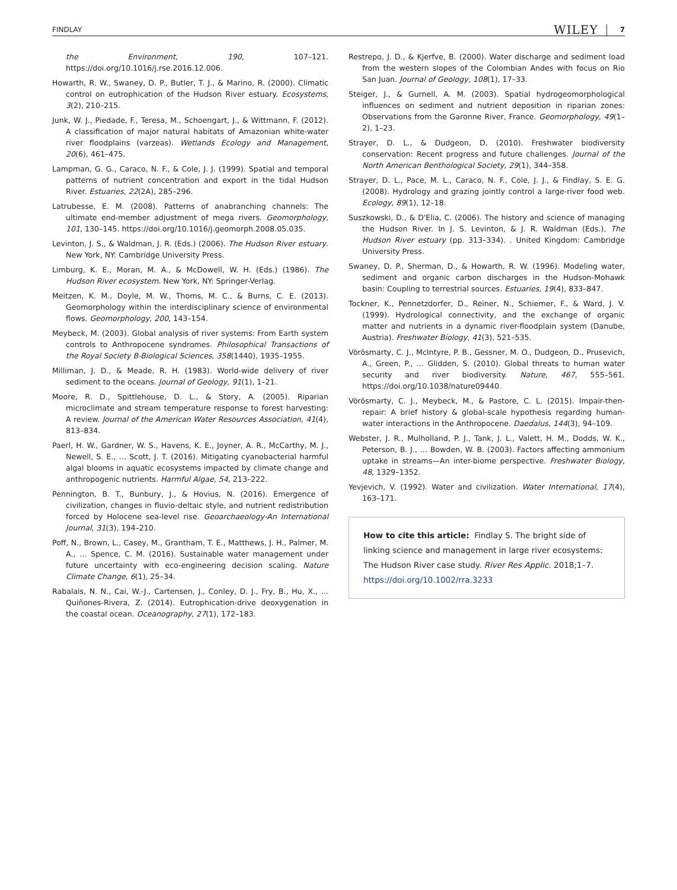FINDLAY WILEY 7
the Environment, 190, 107–121. https://doi.org/10.1016/j.rse.2016.12.006.
Howarth, R. W., Swaney, D. P., Butler, T. J., & Marino, R. (2000). Climatic control on eutrophication of the Hudson River estuary. Ecosystems, 3(2), 210–215.
Junk, W. J., Piedade, F., Teresa, M., Schoengart, J., & Wittmann, F. (2012). A classification of major natural habitats of Amazonian white-water river floodplains (varzeas). Wetlands Ecology and Management, 20(6), 461–475.
Lampman, G. G., Caraco, N. F., & Cole, J. J. (1999). Spatial and temporal patterns of nutrient concentration and export in the tidal Hudson River. Estuaries, 22(2A), 285–296.
Latrubesse, E. M. (2008). Patterns of anabranching channels: The ultimate end-member adjustment of mega rivers. Geomorphology, 101, 130–145. https://doi.org/10.1016/j.geomorph.2008.05.035.
Levinton, J. S., & Waldman, J. R. (Eds.) (2006). The Hudson River estuary. New York, NY: Cambridge University Press.
Limburg, K. E., Moran, M. A., & McDowell, W. H. (Eds.) (1986). The Hudson River ecosystem. New York, NY: Springer-Verlag.
Meitzen, K. M., Doyle, M. W., Thoms, M. C., & Burns, C. E. (2013). Geomorphology within the interdisciplinary science of environmental flows. Geomorphology, 200, 143–154.
Meybeck, M. (2003). Global analysis of river systems: From Earth system controls to Anthropocene syndromes. Philosophical Transactions of the Royal Society B-Biological Sciences, 358(1440), 1935–1955.
Milliman, J. D., & Meade, R. H. (1983). World-wide delivery of river sediment to the oceans. Journal of Geology, 91(1), 1–21.
Moore, R. D., Spittlehouse, D. L., & Story, A. (2005). Riparian microclimate and stream temperature response to forest harvesting: A review. Journal of the American Water Resources Association, 41(4), 813–834.
Paerl, H. W., Gardner, W. S., Havens, K. E., Joyner, A. R., McCarthy, M. J., Newell, S. E., … Scott, J. T. (2016). Mitigating cyanobacterial harmful algal blooms in aquatic ecosystems impacted by climate change and anthropogenic nutrients. Harmful Algae, 54, 213–222.
Pennington, B. T., Bunbury, J., & Hovius, N. (2016). Emergence of civilization, changes in fluvio-deltaic style, and nutrient redistribution forced by Holocene sea-level rise. Geoarchaeology-An International Journal, 31(3), 194–210.
Poff, N., Brown, L., Casey, M., Grantham, T. E., Matthews, J. H., Palmer, M. A., … Spence, C. M. (2016). Sustainable water management under future uncertainty with eco-engineering decision scaling. Nature Climate Change, 6(1), 25–34.
Rabalais, N. N., Cai, W.-J., Cartensen, J., Conley, D. J., Fry, B., Hu, X., … Quiñones-Rivera, Z. (2014). Eutrophication-drive deoxygenation in the coastal ocean. Oceanography, 27(1), 172–183.
Restrepo, J. D., & Kjerfve, B. (2000). Water discharge and sediment load from the western slopes of the Colombian Andes with focus on Rio San Juan. Journal of Geology, 108(1), 17–33.
Steiger, J., & Gurnell, A. M. (2003). Spatial hydrogeomorphological influences on sediment and nutrient deposition in riparian zones: Observations from the Garonne River, France. Geomorphology, 49(1–2), 1–23.
Strayer, D. L., & Dudgeon, D. (2010). Freshwater biodiversity conservation: Recent progress and future challenges. Journal of the North American Benthological Society, 29(1), 344–358.
Strayer, D. L., Pace, M. L., Caraco, N. F., Cole, J. J., & Findlay, S. E. G. (2008). Hydrology and grazing jointly control a large-river food web. Ecology, 89(1), 12–18.
Suszkowski, D., & D'Elia, C. (2006). The history and science of managing the Hudson River. In J. S. Levinton, & J. R. Waldman (Eds.), The Hudson River estuary (pp. 313–334). . United Kingdom: Cambridge University Press.
Swaney, D. P., Sherman, D., & Howarth, R. W. (1996). Modeling water, sediment and organic carbon discharges in the Hudson-Mohawk basin: Coupling to terrestrial sources. Estuaries, 19(4), 833–847.
Tockner, K., Pennetzdorfer, D., Reiner, N., Schiemer, F., & Ward, J. V. (1999). Hydrological connectivity, and the exchange of organic matter and nutrients in a dynamic river-floodplain system (Danube, Austria). Freshwater Biology, 41(3), 521–535.
Vörösmarty, C. J., McIntyre, P. B., Gessner, M. O., Dudgeon, D., Prusevich, A., Green, P., … Glidden, S. (2010). Global threats to human water security and river biodiversity. Nature, 467, 555–561. https://doi.org/10.1038/nature09440.
Vörösmarty, C. J., Meybeck, M., & Pastore, C. L. (2015). Impair-then-repair: A brief history & global-scale hypothesis regarding human-water interactions in the Anthropocene. Daedalus, 144(3), 94–109.
Webster, J. R., Mulholland, P. J., Tank, J. L., Valett, H. M., Dodds, W. K., Peterson, B. J., … Bowden, W. B. (2003). Factors affecting ammonium uptake in streams—An inter-biome perspective. Freshwater Biology, 48, 1329–1352.
Yevjevich, V. (1992). Water and civilization. Water International, 17(4), 163–171.
How to cite this article: Findlay S. The bright side of linking science and management in large river ecosystems: The Hudson River case study. River Res Applic. 2018;1–7. https://doi.org/10.1002/rra.3233